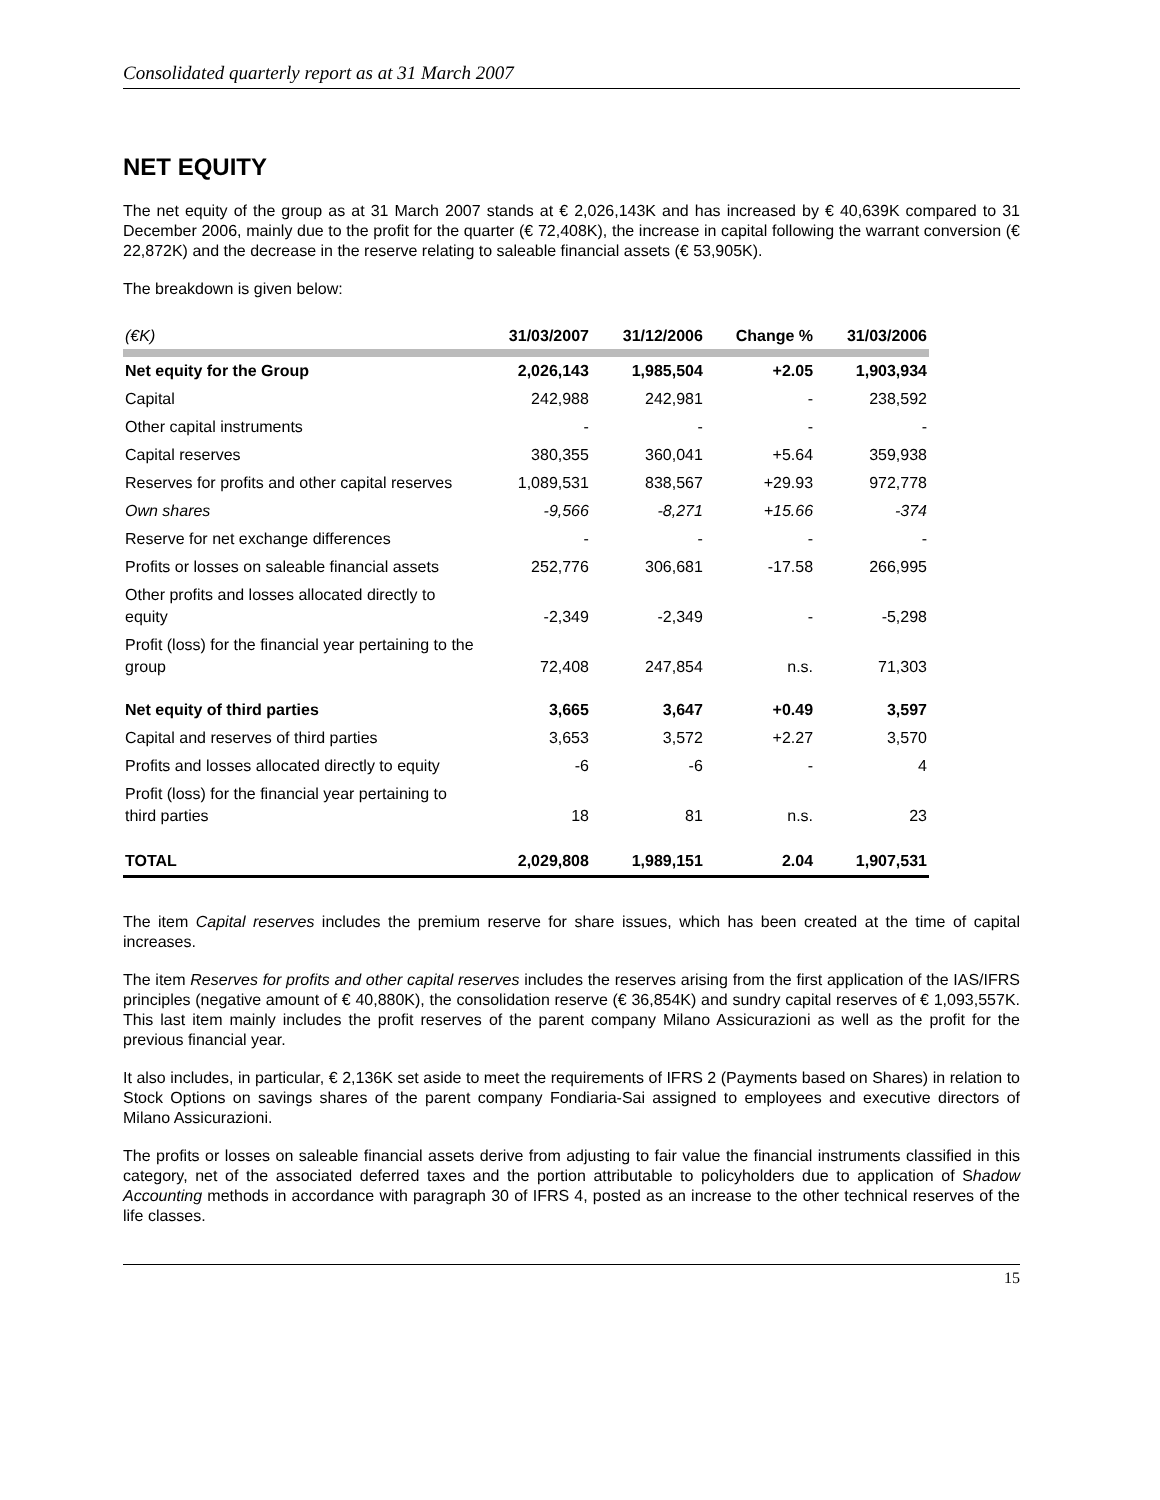Consolidated quarterly report as at 31 March 2007
NET EQUITY
The net equity of the group as at 31 March 2007 stands at € 2,026,143K and has increased by € 40,639K compared to 31 December 2006, mainly due to the profit for the quarter (€ 72,408K), the increase in capital following the warrant conversion (€ 22,872K) and the decrease in the reserve relating to saleable financial assets (€ 53,905K).
The breakdown is given below:
| (€K) | 31/03/2007 | 31/12/2006 | Change % | 31/03/2006 |
| --- | --- | --- | --- | --- |
| Net equity for the Group | 2,026,143 | 1,985,504 | +2.05 | 1,903,934 |
| Capital | 242,988 | 242,981 | - | 238,592 |
| Other capital instruments | - | - | - | - |
| Capital reserves | 380,355 | 360,041 | +5.64 | 359,938 |
| Reserves for profits and other capital reserves | 1,089,531 | 838,567 | +29.93 | 972,778 |
| Own shares | -9,566 | -8,271 | +15.66 | -374 |
| Reserve for net exchange differences | - | - | - | - |
| Profits or losses on saleable financial assets | 252,776 | 306,681 | -17.58 | 266,995 |
| Other profits and losses allocated directly to equity | -2,349 | -2,349 | - | -5,298 |
| Profit (loss) for the financial year pertaining to the group | 72,408 | 247,854 | n.s. | 71,303 |
| Net equity of third parties | 3,665 | 3,647 | +0.49 | 3,597 |
| Capital and reserves of third parties | 3,653 | 3,572 | +2.27 | 3,570 |
| Profits and losses allocated directly to equity | -6 | -6 | - | 4 |
| Profit (loss) for the financial year pertaining to third parties | 18 | 81 | n.s. | 23 |
| TOTAL | 2,029,808 | 1,989,151 | 2.04 | 1,907,531 |
The item Capital reserves includes the premium reserve for share issues, which has been created at the time of capital increases.
The item Reserves for profits and other capital reserves includes the reserves arising from the first application of the IAS/IFRS principles (negative amount of € 40,880K), the consolidation reserve (€ 36,854K) and sundry capital reserves of € 1,093,557K. This last item mainly includes the profit reserves of the parent company Milano Assicurazioni as well as the profit for the previous financial year.
It also includes, in particular, € 2,136K set aside to meet the requirements of IFRS 2 (Payments based on Shares) in relation to Stock Options on savings shares of the parent company Fondiaria-Sai assigned to employees and executive directors of Milano Assicurazioni.
The profits or losses on saleable financial assets derive from adjusting to fair value the financial instruments classified in this category, net of the associated deferred taxes and the portion attributable to policyholders due to application of Shadow Accounting methods in accordance with paragraph 30 of IFRS 4, posted as an increase to the other technical reserves of the life classes.
15